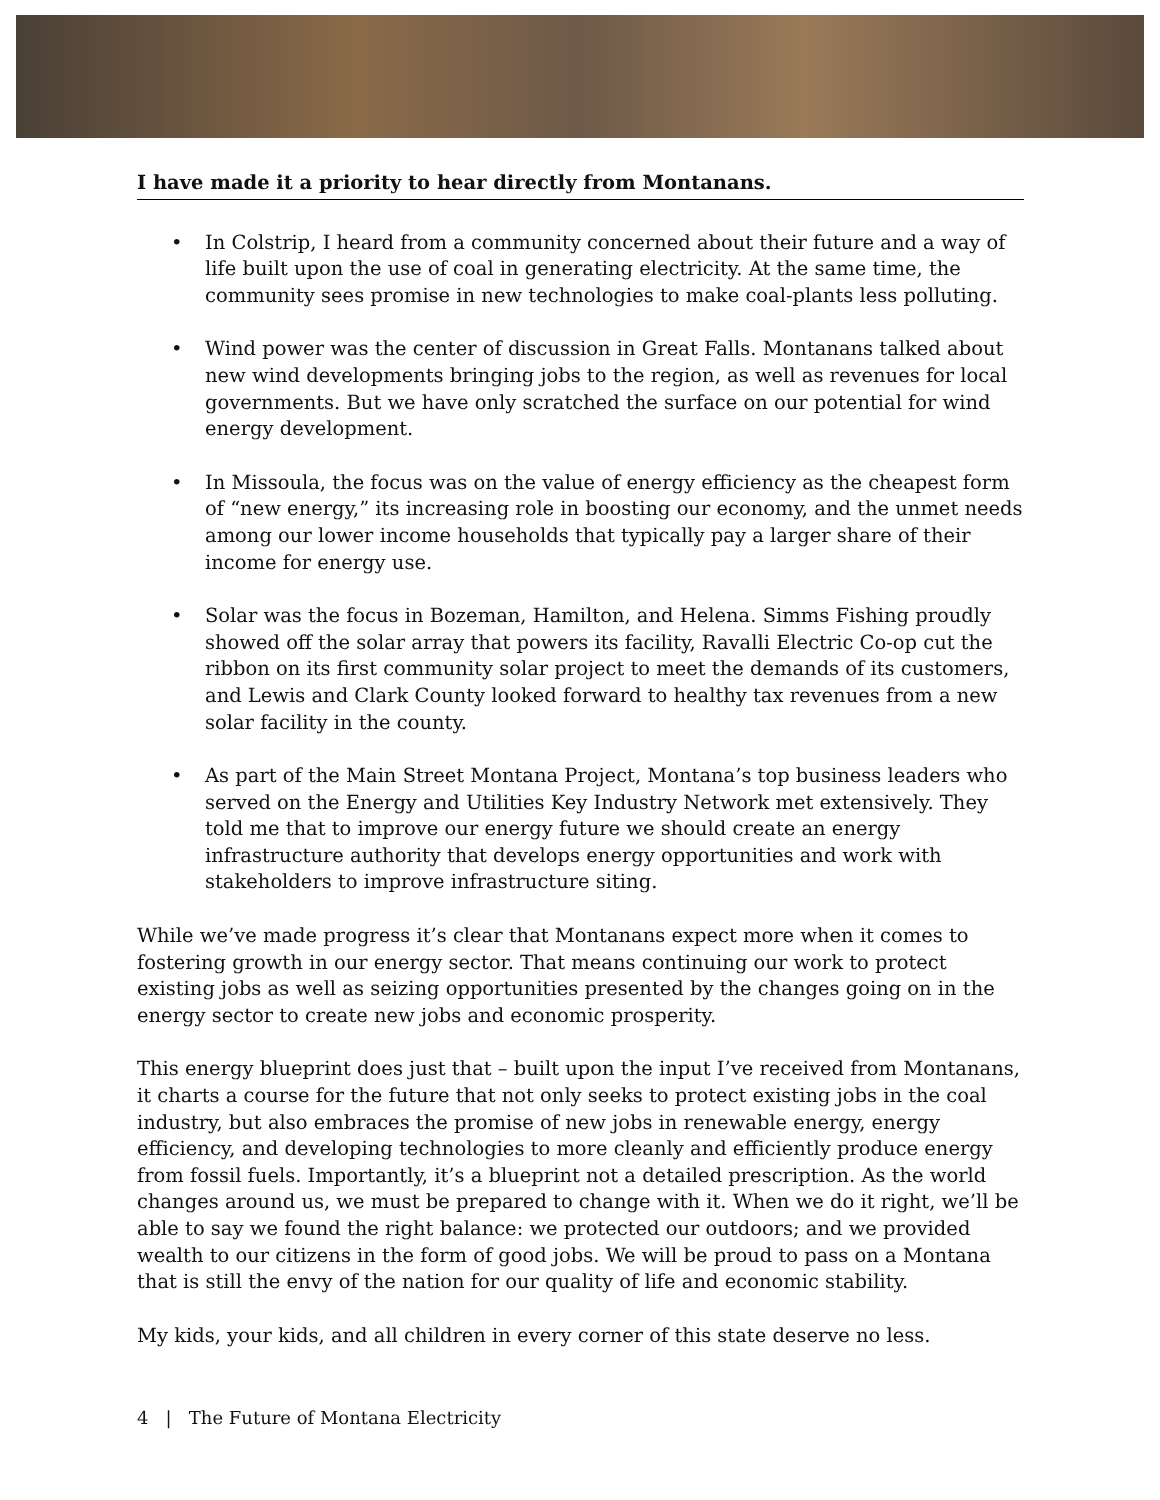I have made it a priority to hear directly from Montanans.
• In Colstrip, I heard from a community concerned about their future and a way of life built upon the use of coal in generating electricity. At the same time, the community sees promise in new technologies to make coal-plants less polluting.
• Wind power was the center of discussion in Great Falls. Montanans talked about new wind developments bringing jobs to the region, as well as revenues for local governments. But we have only scratched the surface on our potential for wind energy development.
• In Missoula, the focus was on the value of energy efficiency as the cheapest form of “new energy,” its increasing role in boosting our economy, and the unmet needs among our lower income households that typically pay a larger share of their income for energy use.
• Solar was the focus in Bozeman, Hamilton, and Helena. Simms Fishing proudly showed off the solar array that powers its facility, Ravalli Electric Co-op cut the ribbon on its first community solar project to meet the demands of its customers, and Lewis and Clark County looked forward to healthy tax revenues from a new solar facility in the county.
• As part of the Main Street Montana Project, Montana’s top business leaders who served on the Energy and Utilities Key Industry Network met extensively. They told me that to improve our energy future we should create an energy infrastructure authority that develops energy opportunities and work with stakeholders to improve infrastructure siting.
While we’ve made progress it’s clear that Montanans expect more when it comes to fostering growth in our energy sector. That means continuing our work to protect existing jobs as well as seizing opportunities presented by the changes going on in the energy sector to create new jobs and economic prosperity.
This energy blueprint does just that – built upon the input I’ve received from Montanans, it charts a course for the future that not only seeks to protect existing jobs in the coal industry, but also embraces the promise of new jobs in renewable energy, energy efficiency, and developing technologies to more cleanly and efficiently produce energy from fossil fuels. Importantly, it’s a blueprint not a detailed prescription. As the world changes around us, we must be prepared to change with it. When we do it right, we’ll be able to say we found the right balance: we protected our outdoors; and we provided wealth to our citizens in the form of good jobs. We will be proud to pass on a Montana that is still the envy of the nation for our quality of life and economic stability.
My kids, your kids, and all children in every corner of this state deserve no less.
4 | The Future of Montana Electricity